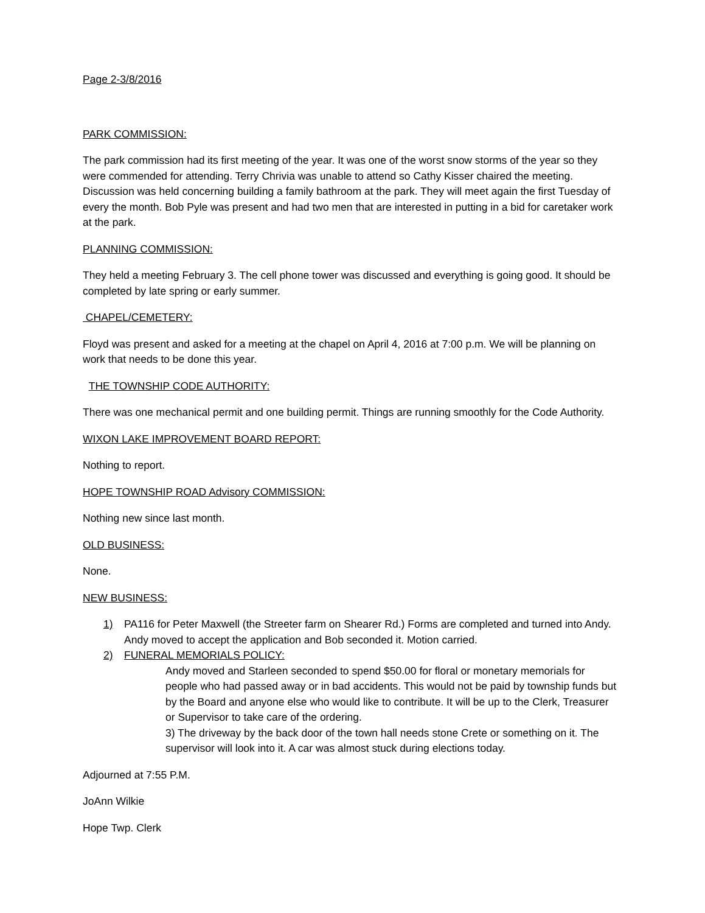Page 2-3/8/2016
PARK COMMISSION:
The park commission had its first meeting of the year. It was one of the worst snow storms of the year so they were commended for attending. Terry Chrivia was unable to attend so Cathy Kisser chaired the meeting. Discussion was held concerning building a family bathroom at the park. They will meet again the first Tuesday of every the month. Bob Pyle was present and had two men that are interested in putting in a bid for caretaker work at the park.
PLANNING COMMISSION:
They held a meeting February 3. The cell phone tower was discussed and everything is going good. It should be completed by late spring or early summer.
CHAPEL/CEMETERY:
Floyd was present and asked for a meeting at the chapel on April 4, 2016 at 7:00 p.m. We will be planning on work that needs to be done this year.
THE TOWNSHIP CODE AUTHORITY:
There was one mechanical permit and one building permit. Things are running smoothly for the Code Authority.
WIXON LAKE IMPROVEMENT BOARD REPORT:
Nothing to report.
HOPE TOWNSHIP ROAD Advisory COMMISSION:
Nothing new since last month.
OLD BUSINESS:
None.
NEW BUSINESS:
1) PA116 for Peter Maxwell (the Streeter farm on Shearer Rd.) Forms are completed and turned into Andy. Andy moved to accept the application and Bob seconded it. Motion carried.
2) FUNERAL MEMORIALS POLICY:
Andy moved and Starleen seconded to spend $50.00 for floral or monetary memorials for people who had passed away or in bad accidents. This would not be paid by township funds but by the Board and anyone else who would like to contribute. It will be up to the Clerk, Treasurer or Supervisor to take care of the ordering.
3) The driveway by the back door of the town hall needs stone Crete or something on it. The supervisor will look into it. A car was almost stuck during elections today.
Adjourned at 7:55 P.M.
JoAnn Wilkie
Hope Twp. Clerk